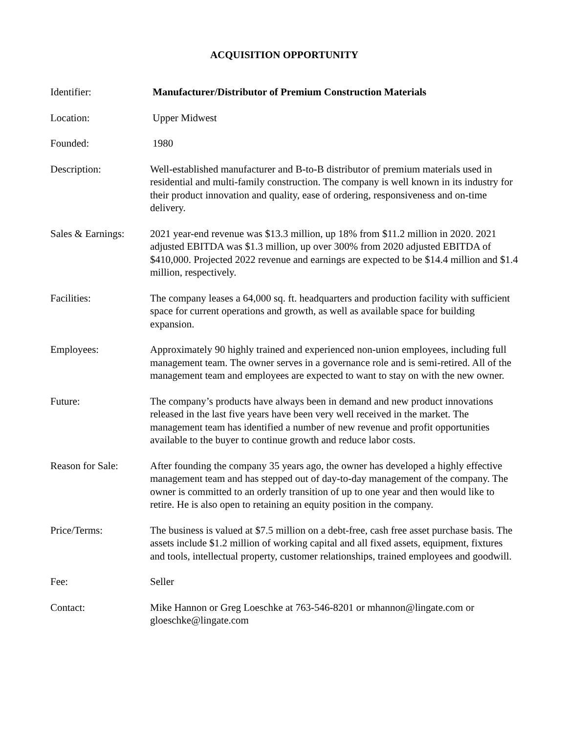ACQUISITION OPPORTUNITY
Identifier: Manufacturer/Distributor of Premium Construction Materials
Location: Upper Midwest
Founded: 1980
Description: Well-established manufacturer and B-to-B distributor of premium materials used in residential and multi-family construction. The company is well known in its industry for their product innovation and quality, ease of ordering, responsiveness and on-time delivery.
Sales & Earnings:
2021 year-end revenue was $13.3 million, up 18% from $11.2 million in 2020. 2021 adjusted EBITDA was $1.3 million, up over 300% from 2020 adjusted EBITDA of $410,000. Projected 2022 revenue and earnings are expected to be $14.4 million and $1.4 million, respectively.
Facilities: The company leases a 64,000 sq. ft. headquarters and production facility with sufficient space for current operations and growth, as well as available space for building expansion.
Employees: Approximately 90 highly trained and experienced non-union employees, including full management team. The owner serves in a governance role and is semi-retired. All of the management team and employees are expected to want to stay on with the new owner.
Future: The company’s products have always been in demand and new product innovations released in the last five years have been very well received in the market. The management team has identified a number of new revenue and profit opportunities available to the buyer to continue growth and reduce labor costs.
Reason for Sale: After founding the company 35 years ago, the owner has developed a highly effective management team and has stepped out of day-to-day management of the company. The owner is committed to an orderly transition of up to one year and then would like to retire. He is also open to retaining an equity position in the company.
Price/Terms: The business is valued at $7.5 million on a debt-free, cash free asset purchase basis. The assets include $1.2 million of working capital and all fixed assets, equipment, fixtures and tools, intellectual property, customer relationships, trained employees and goodwill.
Fee: Seller
Contact: Mike Hannon or Greg Loeschke at 763-546-8201 or mhannon@lingate.com or gloeschke@lingate.com